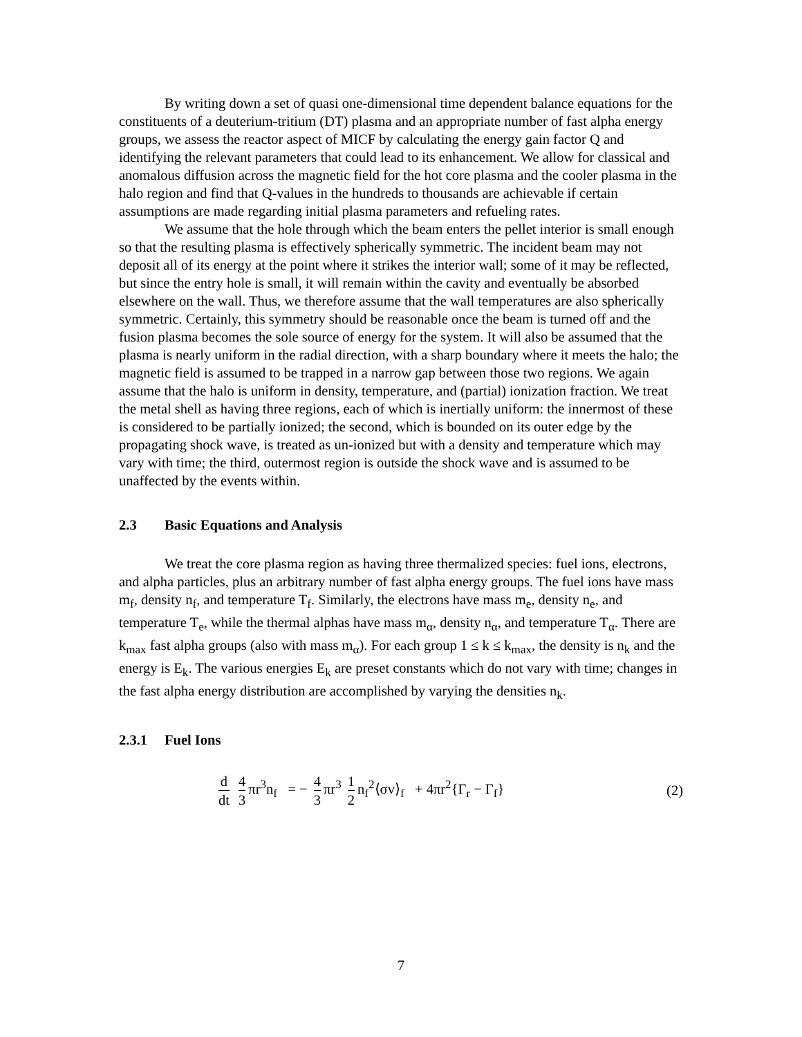By writing down a set of quasi one-dimensional time dependent balance equations for the constituents of a deuterium-tritium (DT) plasma and an appropriate number of fast alpha energy groups, we assess the reactor aspect of MICF by calculating the energy gain factor Q and identifying the relevant parameters that could lead to its enhancement. We allow for classical and anomalous diffusion across the magnetic field for the hot core plasma and the cooler plasma in the halo region and find that Q-values in the hundreds to thousands are achievable if certain assumptions are made regarding initial plasma parameters and refueling rates.
We assume that the hole through which the beam enters the pellet interior is small enough so that the resulting plasma is effectively spherically symmetric. The incident beam may not deposit all of its energy at the point where it strikes the interior wall; some of it may be reflected, but since the entry hole is small, it will remain within the cavity and eventually be absorbed elsewhere on the wall. Thus, we therefore assume that the wall temperatures are also spherically symmetric. Certainly, this symmetry should be reasonable once the beam is turned off and the fusion plasma becomes the sole source of energy for the system. It will also be assumed that the plasma is nearly uniform in the radial direction, with a sharp boundary where it meets the halo; the magnetic field is assumed to be trapped in a narrow gap between those two regions. We again assume that the halo is uniform in density, temperature, and (partial) ionization fraction. We treat the metal shell as having three regions, each of which is inertially uniform: the innermost of these is considered to be partially ionized; the second, which is bounded on its outer edge by the propagating shock wave, is treated as un-ionized but with a density and temperature which may vary with time; the third, outermost region is outside the shock wave and is assumed to be unaffected by the events within.
2.3 Basic Equations and Analysis
We treat the core plasma region as having three thermalized species: fuel ions, electrons, and alpha particles, plus an arbitrary number of fast alpha energy groups. The fuel ions have mass m<sub>f</sub>, density n<sub>f</sub>, and temperature T<sub>f</sub>. Similarly, the electrons have mass m<sub>e</sub>, density n<sub>e</sub>, and temperature T<sub>e</sub>, while the thermal alphas have mass m<sub>α</sub>, density n<sub>α</sub>, and temperature T<sub>α</sub>. There are k<sub>max</sub> fast alpha groups (also with mass m<sub>α</sub>). For each group 1 ≤ k ≤ k<sub>max</sub>, the density is n<sub>k</sub> and the energy is E<sub>k</sub>. The various energies E<sub>k</sub> are preset constants which do not vary with time; changes in the fast alpha energy distribution are accomplished by varying the densities n<sub>k</sub>.
2.3.1 Fuel Ions
d dt 4 3 πr<sup>3</sup>n<sub>f</sub> = − 4 3 πr<sup>3</sup> 1 2 n<sub>f</sub><sup>2</sup>⟨σv⟩<sub>f</sub> + 4πr<sup>2</sup>{Γ<sub>r</sub> − Γ<sub>f</sub>}
(2)
7